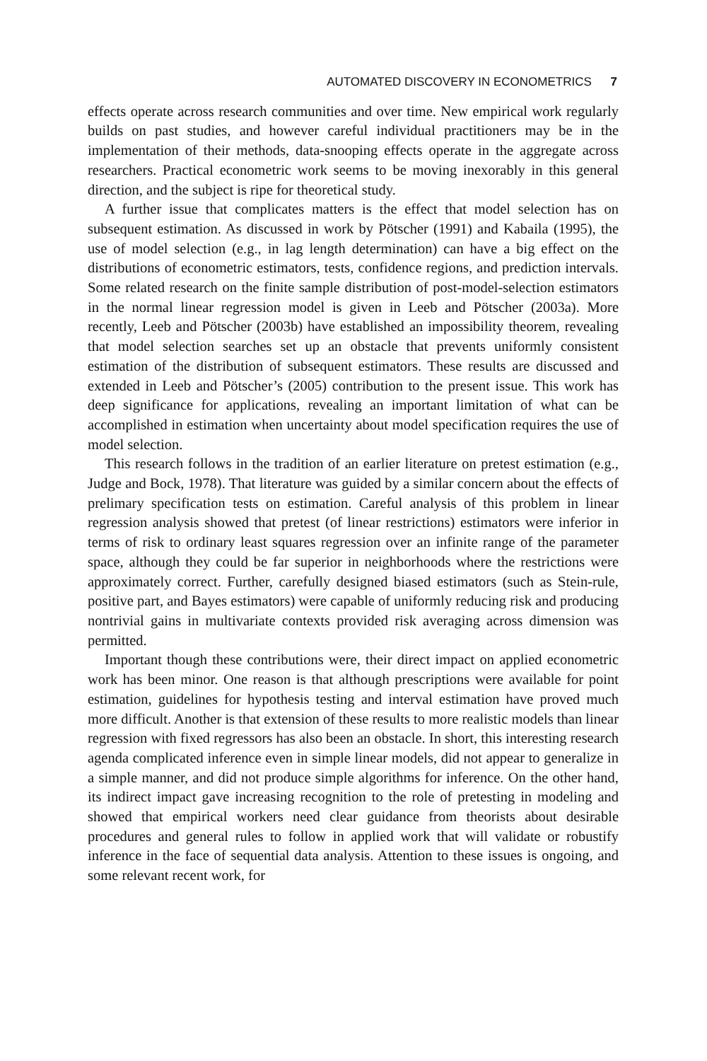AUTOMATED DISCOVERY IN ECONOMETRICS 7
effects operate across research communities and over time. New empirical work regularly builds on past studies, and however careful individual practitioners may be in the implementation of their methods, data-snooping effects operate in the aggregate across researchers. Practical econometric work seems to be moving inexorably in this general direction, and the subject is ripe for theoretical study.
A further issue that complicates matters is the effect that model selection has on subsequent estimation. As discussed in work by Pötscher (1991) and Kabaila (1995), the use of model selection (e.g., in lag length determination) can have a big effect on the distributions of econometric estimators, tests, confidence regions, and prediction intervals. Some related research on the finite sample distribution of post-model-selection estimators in the normal linear regression model is given in Leeb and Pötscher (2003a). More recently, Leeb and Pötscher (2003b) have established an impossibility theorem, revealing that model selection searches set up an obstacle that prevents uniformly consistent estimation of the distribution of subsequent estimators. These results are discussed and extended in Leeb and Pötscher’s (2005) contribution to the present issue. This work has deep significance for applications, revealing an important limitation of what can be accomplished in estimation when uncertainty about model specification requires the use of model selection.
This research follows in the tradition of an earlier literature on pretest estimation (e.g., Judge and Bock, 1978). That literature was guided by a similar concern about the effects of prelimary specification tests on estimation. Careful analysis of this problem in linear regression analysis showed that pretest (of linear restrictions) estimators were inferior in terms of risk to ordinary least squares regression over an infinite range of the parameter space, although they could be far superior in neighborhoods where the restrictions were approximately correct. Further, carefully designed biased estimators (such as Stein-rule, positive part, and Bayes estimators) were capable of uniformly reducing risk and producing nontrivial gains in multivariate contexts provided risk averaging across dimension was permitted.
Important though these contributions were, their direct impact on applied econometric work has been minor. One reason is that although prescriptions were available for point estimation, guidelines for hypothesis testing and interval estimation have proved much more difficult. Another is that extension of these results to more realistic models than linear regression with fixed regressors has also been an obstacle. In short, this interesting research agenda complicated inference even in simple linear models, did not appear to generalize in a simple manner, and did not produce simple algorithms for inference. On the other hand, its indirect impact gave increasing recognition to the role of pretesting in modeling and showed that empirical workers need clear guidance from theorists about desirable procedures and general rules to follow in applied work that will validate or robustify inference in the face of sequential data analysis. Attention to these issues is ongoing, and some relevant recent work, for